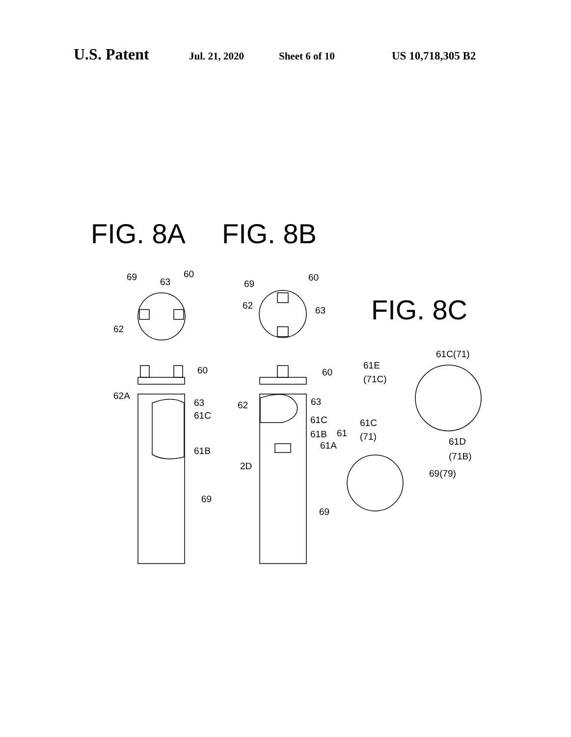U.S. Patent Jul. 21, 2020 Sheet 6 of 10 US 10,718,305 B2
FIG. 8A
FIG. 8B
FIG. 8C
69
63
60
62
60
62A
63
61C
61B
69
69
60
62
63
60
62
63
61C
61B
61
61A
2D
69
61C(71)
61E
(71C)
61C
(71)
61D
(71B)
69(79)